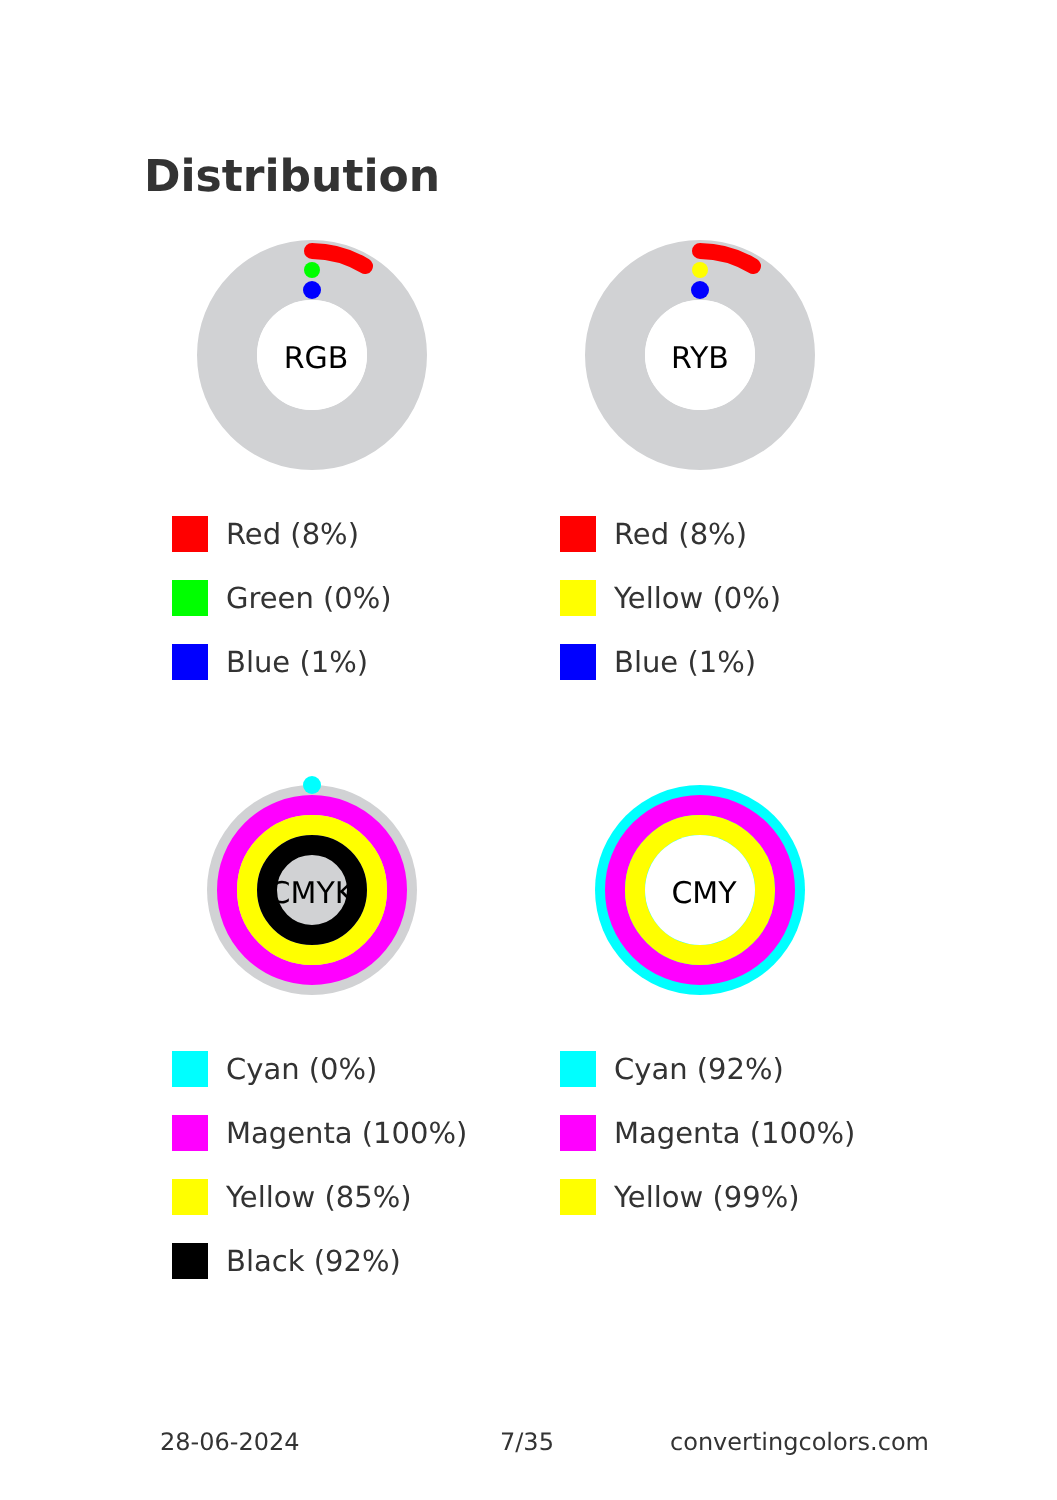Distribution
RGB
Red (8%)
Green (0%)
Blue (1%)
RYB
Red (8%)
Yellow (0%)
Blue (1%)
CMYK
Cyan (0%)
Magenta (100%)
Yellow (85%)
Black (92%)
CMY
Cyan (92%)
Magenta (100%)
Yellow (99%)
28-06-2024 7/35 convertingcolors.com